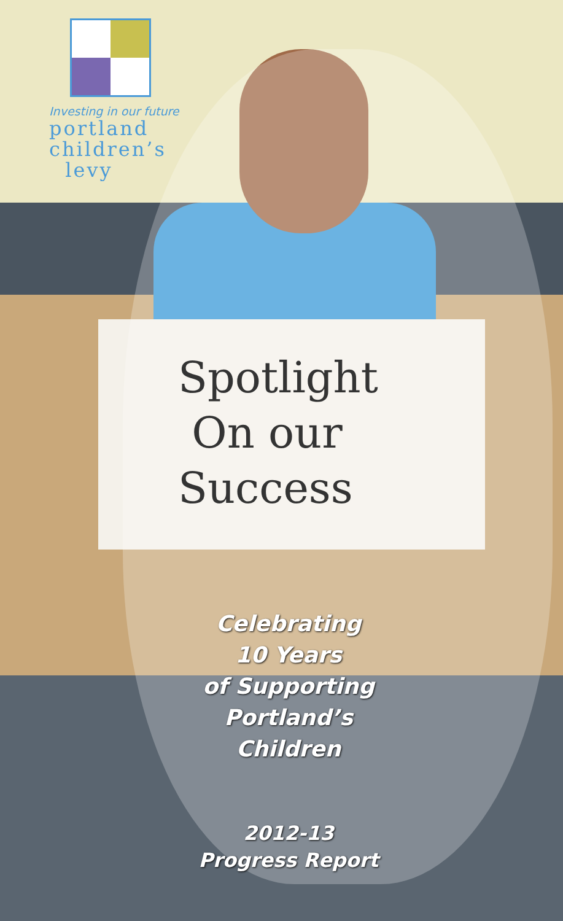Investing in our future
portland
children’s
levy
Spotlight
On our
Success
Celebrating
10 Years
of Supporting
Portland’s
Children
2012-13
Progress Report